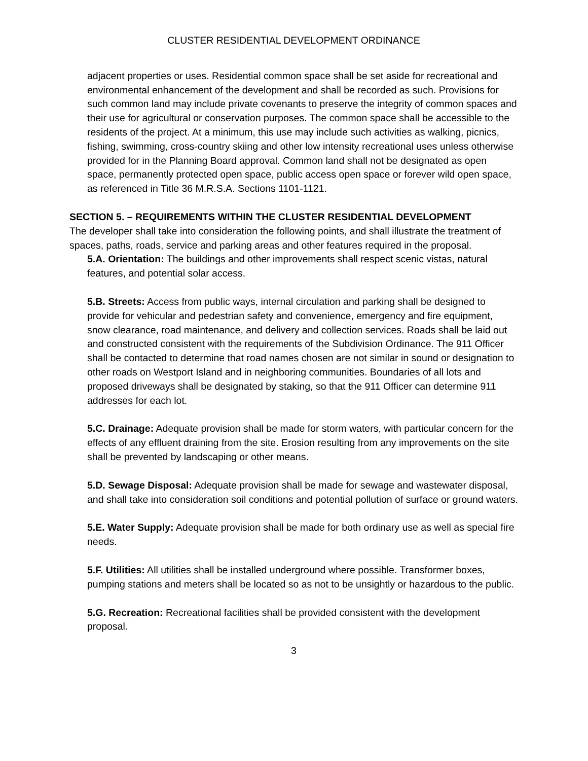CLUSTER RESIDENTIAL DEVELOPMENT ORDINANCE
adjacent properties or uses. Residential common space shall be set aside for recreational and environmental enhancement of the development and shall be recorded as such. Provisions for such common land may include private covenants to preserve the integrity of common spaces and their use for agricultural or conservation purposes. The common space shall be accessible to the residents of the project. At a minimum, this use may include such activities as walking, picnics, fishing, swimming, cross-country skiing and other low intensity recreational uses unless otherwise provided for in the Planning Board approval. Common land shall not be designated as open space, permanently protected open space, public access open space or forever wild open space, as referenced in Title 36 M.R.S.A. Sections 1101-1121.
SECTION 5. – REQUIREMENTS WITHIN THE CLUSTER RESIDENTIAL DEVELOPMENT
The developer shall take into consideration the following points, and shall illustrate the treatment of spaces, paths, roads, service and parking areas and other features required in the proposal.
5.A. Orientation: The buildings and other improvements shall respect scenic vistas, natural features, and potential solar access.
5.B. Streets: Access from public ways, internal circulation and parking shall be designed to provide for vehicular and pedestrian safety and convenience, emergency and fire equipment, snow clearance, road maintenance, and delivery and collection services. Roads shall be laid out and constructed consistent with the requirements of the Subdivision Ordinance. The 911 Officer shall be contacted to determine that road names chosen are not similar in sound or designation to other roads on Westport Island and in neighboring communities. Boundaries of all lots and proposed driveways shall be designated by staking, so that the 911 Officer can determine 911 addresses for each lot.
5.C. Drainage: Adequate provision shall be made for storm waters, with particular concern for the effects of any effluent draining from the site. Erosion resulting from any improvements on the site shall be prevented by landscaping or other means.
5.D. Sewage Disposal: Adequate provision shall be made for sewage and wastewater disposal, and shall take into consideration soil conditions and potential pollution of surface or ground waters.
5.E. Water Supply: Adequate provision shall be made for both ordinary use as well as special fire needs.
5.F. Utilities: All utilities shall be installed underground where possible. Transformer boxes, pumping stations and meters shall be located so as not to be unsightly or hazardous to the public.
5.G. Recreation: Recreational facilities shall be provided consistent with the development proposal.
3